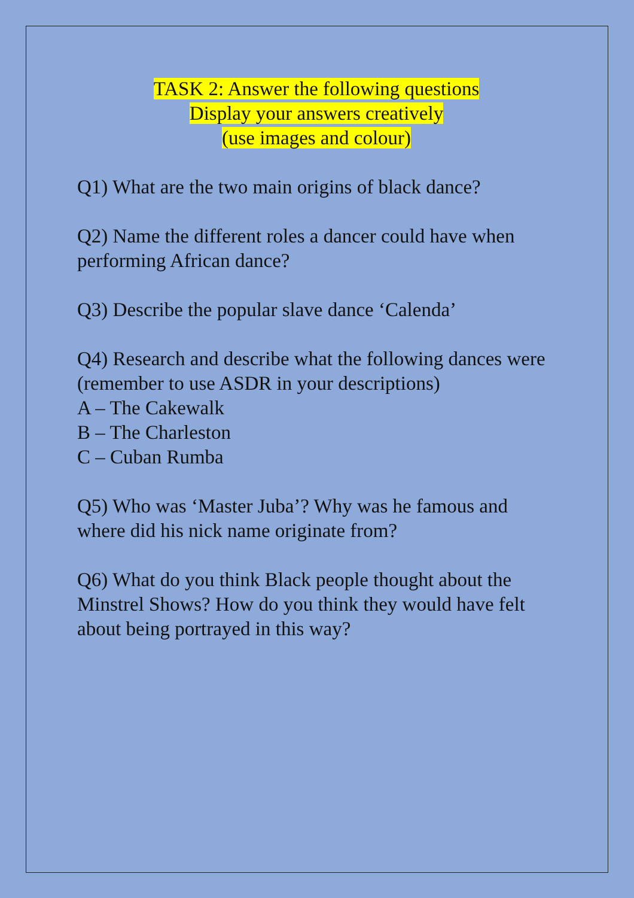TASK 2: Answer the following questions
Display your answers creatively
(use images and colour)
Q1) What are the two main origins of black dance?
Q2) Name the different roles a dancer could have when performing African dance?
Q3) Describe the popular slave dance ‘Calenda’
Q4) Research and describe what the following dances were (remember to use ASDR in your descriptions)
A – The Cakewalk
B – The Charleston
C – Cuban Rumba
Q5) Who was ‘Master Juba’? Why was he famous and where did his nick name originate from?
Q6) What do you think Black people thought about the Minstrel Shows? How do you think they would have felt about being portrayed in this way?